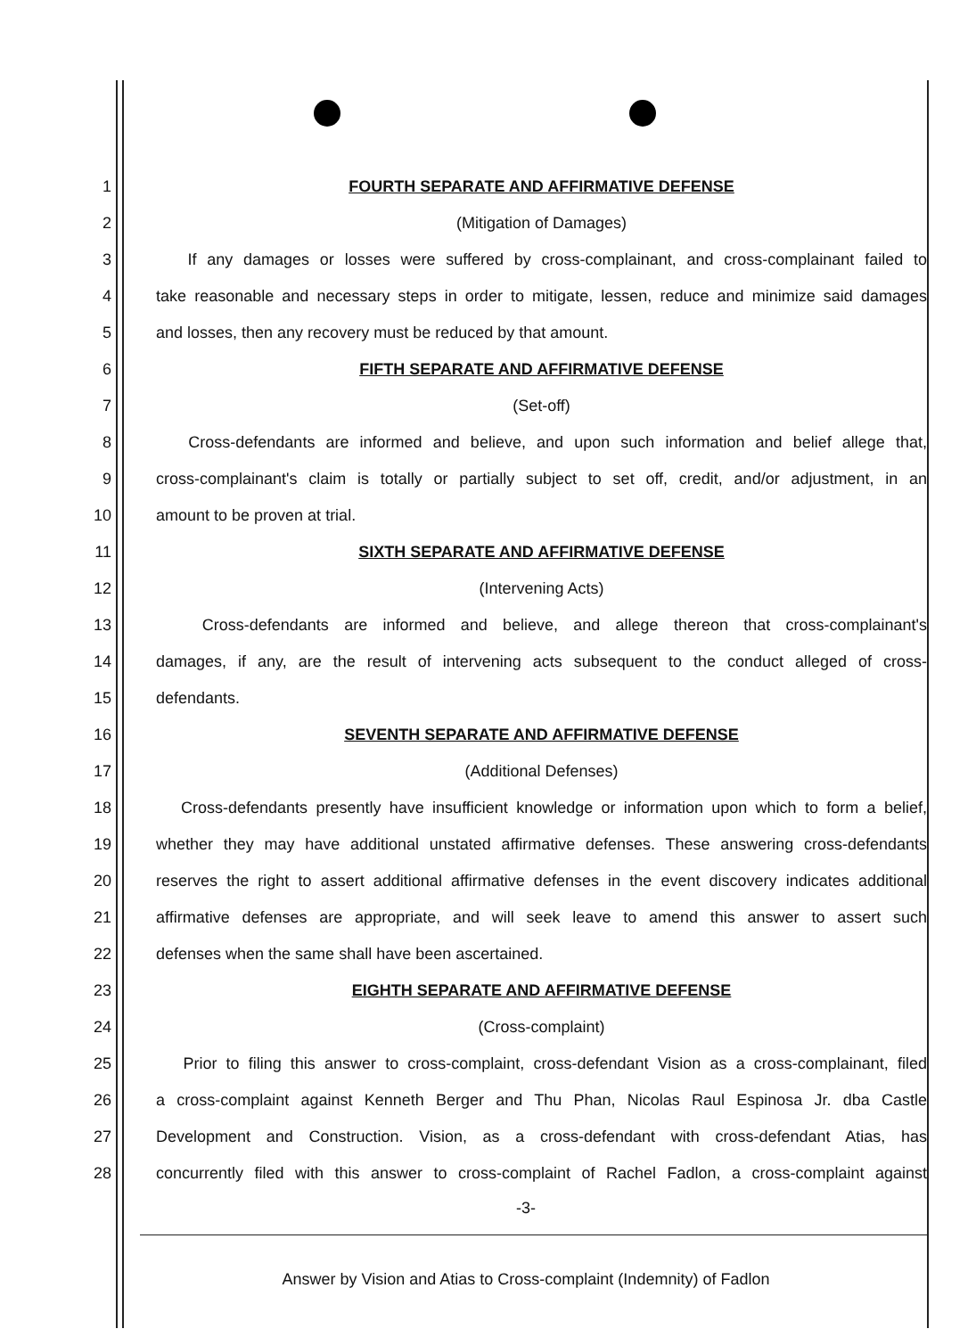1 FOURTH SEPARATE AND AFFIRMATIVE DEFENSE
2 (Mitigation of Damages)
3 If any damages or losses were suffered by cross-complainant, and cross-complainant failed to
4 take reasonable and necessary steps in order to mitigate, lessen, reduce and minimize said damages
5 and losses, then any recovery must be reduced by that amount.
6 FIFTH SEPARATE AND AFFIRMATIVE DEFENSE
7 (Set-off)
8 Cross-defendants are informed and believe, and upon such information and belief allege that,
9 cross-complainant's claim is totally or partially subject to set off, credit, and/or adjustment, in an
10 amount to be proven at trial.
11 SIXTH SEPARATE AND AFFIRMATIVE DEFENSE
12 (Intervening Acts)
13 Cross-defendants are informed and believe, and allege thereon that cross-complainant's
14 damages, if any, are the result of intervening acts subsequent to the conduct alleged of cross-
15 defendants.
16 SEVENTH SEPARATE AND AFFIRMATIVE DEFENSE
17 (Additional Defenses)
18 Cross-defendants presently have insufficient knowledge or information upon which to form a belief,
19 whether they may have additional unstated affirmative defenses. These answering cross-defendants
20 reserves the right to assert additional affirmative defenses in the event discovery indicates additional
21 affirmative defenses are appropriate, and will seek leave to amend this answer to assert such
22 defenses when the same shall have been ascertained.
23 EIGHTH SEPARATE AND AFFIRMATIVE DEFENSE
24 (Cross-complaint)
25 Prior to filing this answer to cross-complaint, cross-defendant Vision as a cross-complainant, filed
26 a cross-complaint against Kenneth Berger and Thu Phan, Nicolas Raul Espinosa Jr. dba Castle
27 Development and Construction. Vision, as a cross-defendant with cross-defendant Atias, has
28 concurrently filed with this answer to cross-complaint of Rachel Fadlon, a cross-complaint against
-3-
Answer by Vision and Atias to Cross-complaint (Indemnity) of Fadlon